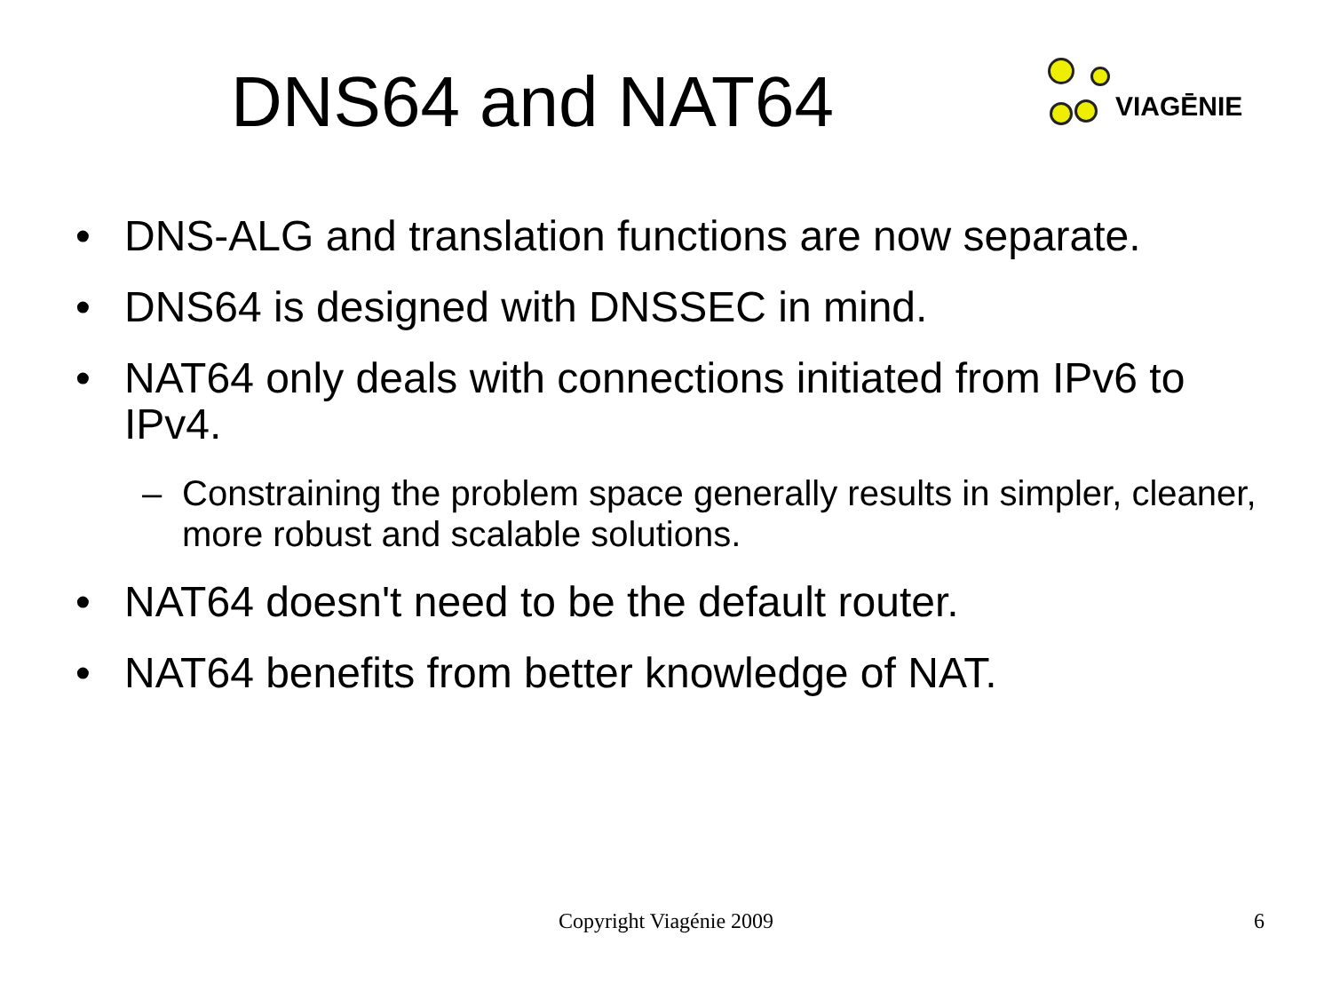DNS64 and NAT64
VIAGĒNIE
• DNS-ALG and translation functions are now separate.
• DNS64 is designed with DNSSEC in mind.
• NAT64 only deals with connections initiated from IPv6 to IPv4.
– Constraining the problem space generally results in simpler, cleaner, more robust and scalable solutions.
• NAT64 doesn't need to be the default router.
• NAT64 benefits from better knowledge of NAT.
Copyright Viagénie 2009
6